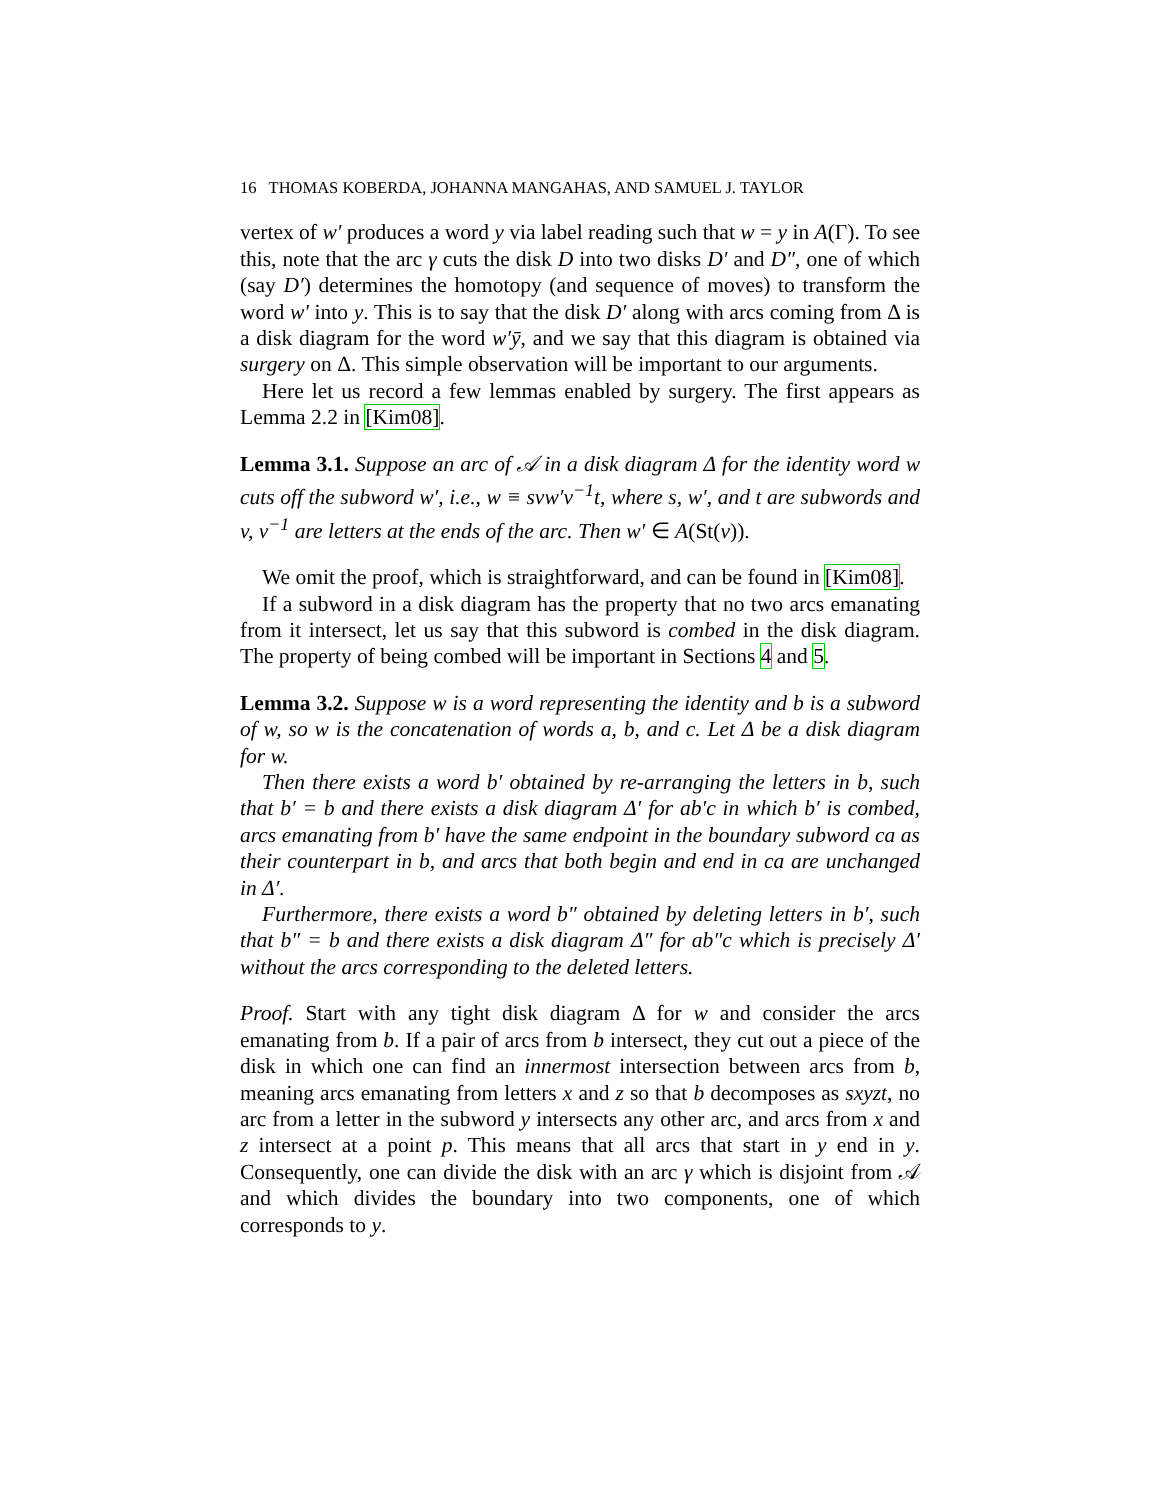16 THOMAS KOBERDA, JOHANNA MANGAHAS, AND SAMUEL J. TAYLOR
vertex of w′ produces a word y via label reading such that w = y in A(Γ). To see this, note that the arc γ cuts the disk D into two disks D′ and D″, one of which (say D′) determines the homotopy (and sequence of moves) to transform the word w′ into y. This is to say that the disk D′ along with arcs coming from Δ is a disk diagram for the word w′ȳ, and we say that this diagram is obtained via surgery on Δ. This simple observation will be important to our arguments.
Here let us record a few lemmas enabled by surgery. The first appears as Lemma 2.2 in [Kim08].
Lemma 3.1. Suppose an arc of 𝒜 in a disk diagram Δ for the identity word w cuts off the subword w′, i.e., w ≡ svw′v<sup>−1</sup>t, where s, w′, and t are subwords and v, v<sup>−1</sup> are letters at the ends of the arc. Then w′ ∈ A(St(v)).
We omit the proof, which is straightforward, and can be found in [Kim08].
If a subword in a disk diagram has the property that no two arcs emanating from it intersect, let us say that this subword is combed in the disk diagram. The property of being combed will be important in Sections 4 and 5.
Lemma 3.2. Suppose w is a word representing the identity and b is a subword of w, so w is the concatenation of words a, b, and c. Let Δ be a disk diagram for w.
Then there exists a word b′ obtained by re-arranging the letters in b, such that b′ = b and there exists a disk diagram Δ′ for ab′c in which b′ is combed, arcs emanating from b′ have the same endpoint in the boundary subword ca as their counterpart in b, and arcs that both begin and end in ca are unchanged in Δ′.
Furthermore, there exists a word b″ obtained by deleting letters in b′, such that b″ = b and there exists a disk diagram Δ″ for ab″c which is precisely Δ′ without the arcs corresponding to the deleted letters.
Proof. Start with any tight disk diagram Δ for w and consider the arcs emanating from b. If a pair of arcs from b intersect, they cut out a piece of the disk in which one can find an innermost intersection between arcs from b, meaning arcs emanating from letters x and z so that b decomposes as sxyzt, no arc from a letter in the subword y intersects any other arc, and arcs from x and z intersect at a point p. This means that all arcs that start in y end in y. Consequently, one can divide the disk with an arc γ which is disjoint from 𝒜 and which divides the boundary into two components, one of which corresponds to y.